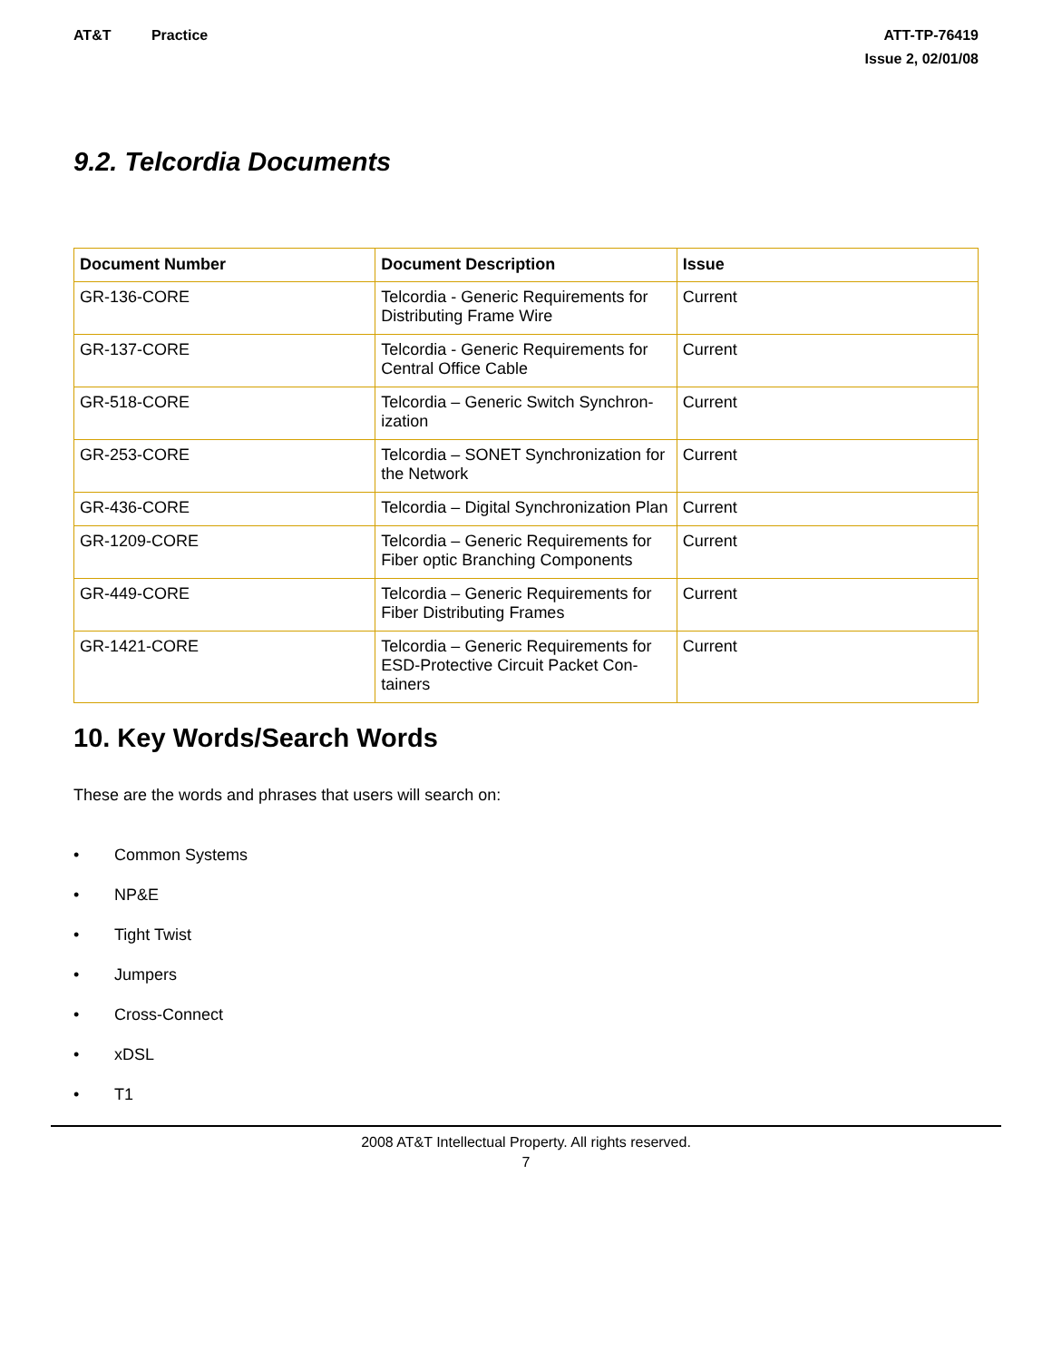AT&T Practice ATT-TP-76419
Issue 2, 02/01/08
9.2. Telcordia Documents
| Document Number | Document Description | Issue |
| --- | --- | --- |
| GR-136-CORE | Telcordia - Generic Requirements for Distributing Frame Wire | Current |
| GR-137-CORE | Telcordia - Generic Requirements for Central Office Cable | Current |
| GR-518-CORE | Telcordia – Generic Switch Synchron-ization | Current |
| GR-253-CORE | Telcordia – SONET Synchronization for the Network | Current |
| GR-436-CORE | Telcordia – Digital Synchronization Plan | Current |
| GR-1209-CORE | Telcordia – Generic Requirements for Fiber optic Branching Components | Current |
| GR-449-CORE | Telcordia – Generic Requirements for Fiber Distributing Frames | Current |
| GR-1421-CORE | Telcordia – Generic Requirements for ESD-Protective Circuit Packet Con-tainers | Current |
10. Key Words/Search Words
These are the words and phrases that users will search on:
• Common Systems
• NP&E
• Tight Twist
• Jumpers
• Cross-Connect
• xDSL
• T1
2008 AT&T Intellectual Property. All rights reserved.
7